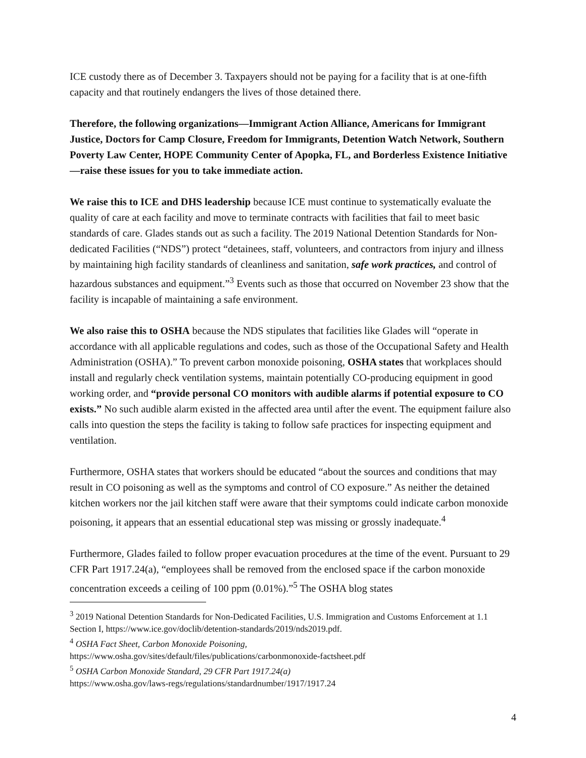ICE custody there as of December 3. Taxpayers should not be paying for a facility that is at one-fifth capacity and that routinely endangers the lives of those detained there.
Therefore, the following organizations—Immigrant Action Alliance, Americans for Immigrant Justice, Doctors for Camp Closure, Freedom for Immigrants, Detention Watch Network, Southern Poverty Law Center, HOPE Community Center of Apopka, FL, and Borderless Existence Initiative—raise these issues for you to take immediate action.
We raise this to ICE and DHS leadership because ICE must continue to systematically evaluate the quality of care at each facility and move to terminate contracts with facilities that fail to meet basic standards of care. Glades stands out as such a facility. The 2019 National Detention Standards for Non-dedicated Facilities (“NDS”) protect “detainees, staff, volunteers, and contractors from injury and illness by maintaining high facility standards of cleanliness and sanitation, safe work practices, and control of hazardous substances and equipment.”<sup>3</sup> Events such as those that occurred on November 23 show that the facility is incapable of maintaining a safe environment.
We also raise this to OSHA because the NDS stipulates that facilities like Glades will “operate in accordance with all applicable regulations and codes, such as those of the Occupational Safety and Health Administration (OSHA).” To prevent carbon monoxide poisoning, OSHA states that workplaces should install and regularly check ventilation systems, maintain potentially CO-producing equipment in good working order, and “provide personal CO monitors with audible alarms if potential exposure to CO exists.” No such audible alarm existed in the affected area until after the event. The equipment failure also calls into question the steps the facility is taking to follow safe practices for inspecting equipment and ventilation.
Furthermore, OSHA states that workers should be educated “about the sources and conditions that may result in CO poisoning as well as the symptoms and control of CO exposure.” As neither the detained kitchen workers nor the jail kitchen staff were aware that their symptoms could indicate carbon monoxide poisoning, it appears that an essential educational step was missing or grossly inadequate.<sup>4</sup>
Furthermore, Glades failed to follow proper evacuation procedures at the time of the event. Pursuant to 29 CFR Part 1917.24(a), “employees shall be removed from the enclosed space if the carbon monoxide concentration exceeds a ceiling of 100 ppm (0.01%).”<sup>5</sup> The OSHA blog states
<sup>3</sup> 2019 National Detention Standards for Non-Dedicated Facilities, U.S. Immigration and Customs Enforcement at 1.1 Section I, https://www.ice.gov/doclib/detention-standards/2019/nds2019.pdf.
<sup>4</sup> OSHA Fact Sheet, Carbon Monoxide Poisoning,
https://www.osha.gov/sites/default/files/publications/carbonmonoxide-factsheet.pdf
<sup>5</sup> OSHA Carbon Monoxide Standard, 29 CFR Part 1917.24(a)
https://www.osha.gov/laws-regs/regulations/standardnumber/1917/1917.24
4